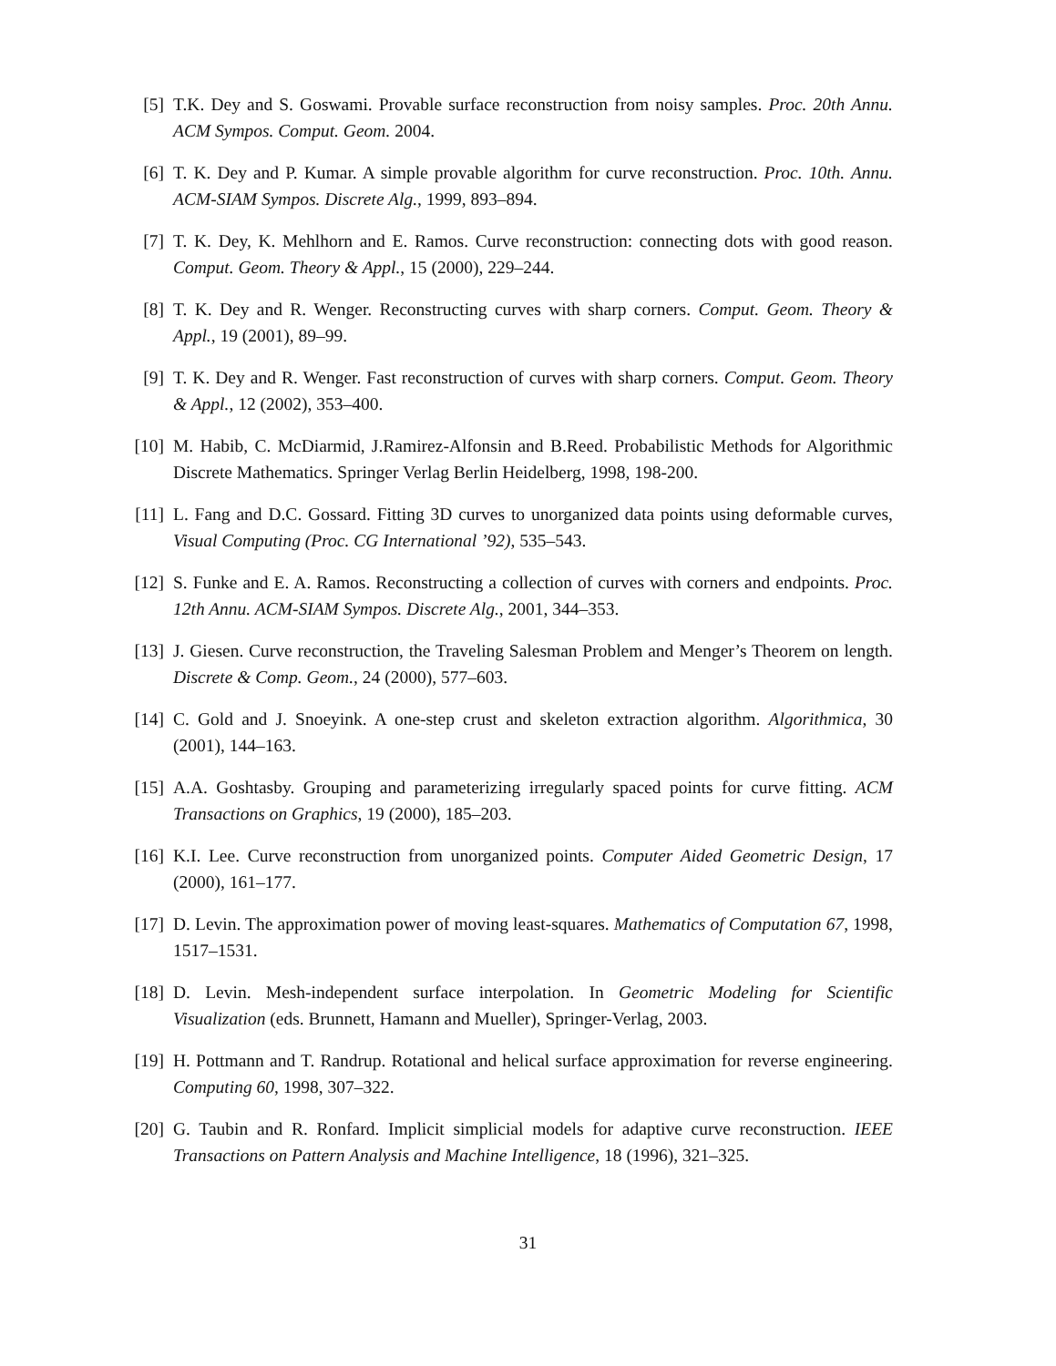[5] T.K. Dey and S. Goswami. Provable surface reconstruction from noisy samples. Proc. 20th Annu. ACM Sympos. Comput. Geom. 2004.
[6] T. K. Dey and P. Kumar. A simple provable algorithm for curve reconstruction. Proc. 10th. Annu. ACM-SIAM Sympos. Discrete Alg., 1999, 893–894.
[7] T. K. Dey, K. Mehlhorn and E. Ramos. Curve reconstruction: connecting dots with good reason. Comput. Geom. Theory & Appl., 15 (2000), 229–244.
[8] T. K. Dey and R. Wenger. Reconstructing curves with sharp corners. Comput. Geom. Theory & Appl., 19 (2001), 89–99.
[9] T. K. Dey and R. Wenger. Fast reconstruction of curves with sharp corners. Comput. Geom. Theory & Appl., 12 (2002), 353–400.
[10]
M. Habib, C. McDiarmid, J.Ramirez-Alfonsin and B.Reed. Probabilistic Methods for Algorithmic Discrete Mathematics. Springer Verlag Berlin Heidelberg, 1998, 198-200.
[11]
L. Fang and D.C. Gossard. Fitting 3D curves to unorganized data points using deformable curves, Visual Computing (Proc. CG International ’92), 535–543.
[12]
S. Funke and E. A. Ramos. Reconstructing a collection of curves with corners and endpoints. Proc. 12th Annu. ACM-SIAM Sympos. Discrete Alg., 2001, 344–353.
[13]
J. Giesen. Curve reconstruction, the Traveling Salesman Problem and Menger’s Theorem on length. Discrete & Comp. Geom., 24 (2000), 577–603.
[14]
C. Gold and J. Snoeyink. A one-step crust and skeleton extraction algorithm. Algorithmica, 30 (2001), 144–163.
[15]
A.A. Goshtasby. Grouping and parameterizing irregularly spaced points for curve fitting. ACM Transactions on Graphics, 19 (2000), 185–203.
[16]
K.I. Lee. Curve reconstruction from unorganized points. Computer Aided Geometric Design, 17 (2000), 161–177.
[17]
D. Levin. The approximation power of moving least-squares. Mathematics of Computation 67, 1998, 1517–1531.
[18]
D. Levin. Mesh-independent surface interpolation. In Geometric Modeling for Scientific Visualization (eds. Brunnett, Hamann and Mueller), Springer-Verlag, 2003.
[19]
H. Pottmann and T. Randrup. Rotational and helical surface approximation for reverse engineering. Computing 60, 1998, 307–322.
[20]
G. Taubin and R. Ronfard. Implicit simplicial models for adaptive curve reconstruction. IEEE Transactions on Pattern Analysis and Machine Intelligence, 18 (1996), 321–325.
31